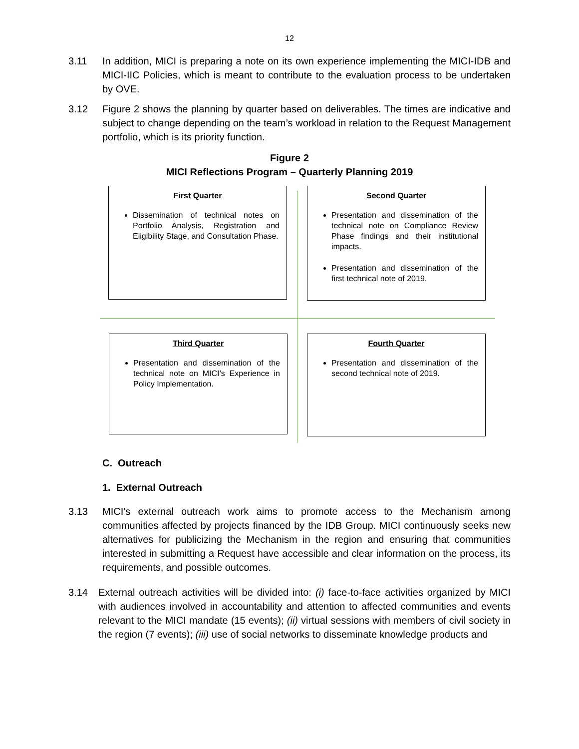12
3.11 In addition, MICI is preparing a note on its own experience implementing the MICI-IDB and MICI-IIC Policies, which is meant to contribute to the evaluation process to be undertaken by OVE.
3.12 Figure 2 shows the planning by quarter based on deliverables. The times are indicative and subject to change depending on the team’s workload in relation to the Request Management portfolio, which is its priority function.
Figure 2
MICI Reflections Program – Quarterly Planning 2019
First Quarter
Dissemination of technical notes on Portfolio Analysis, Registration and Eligibility Stage, and Consultation Phase.
Second Quarter
Presentation and dissemination of the technical note on Compliance Review Phase findings and their institutional impacts.
Presentation and dissemination of the first technical note of 2019.
Third Quarter
Presentation and dissemination of the technical note on MICI’s Experience in Policy Implementation.
Fourth Quarter
Presentation and dissemination of the second technical note of 2019.
C. Outreach
1. External Outreach
3.13 MICI’s external outreach work aims to promote access to the Mechanism among communities affected by projects financed by the IDB Group. MICI continuously seeks new alternatives for publicizing the Mechanism in the region and ensuring that communities interested in submitting a Request have accessible and clear information on the process, its requirements, and possible outcomes.
3.14 External outreach activities will be divided into: (i) face-to-face activities organized by MICI with audiences involved in accountability and attention to affected communities and events relevant to the MICI mandate (15 events); (ii) virtual sessions with members of civil society in the region (7 events); (iii) use of social networks to disseminate knowledge products and